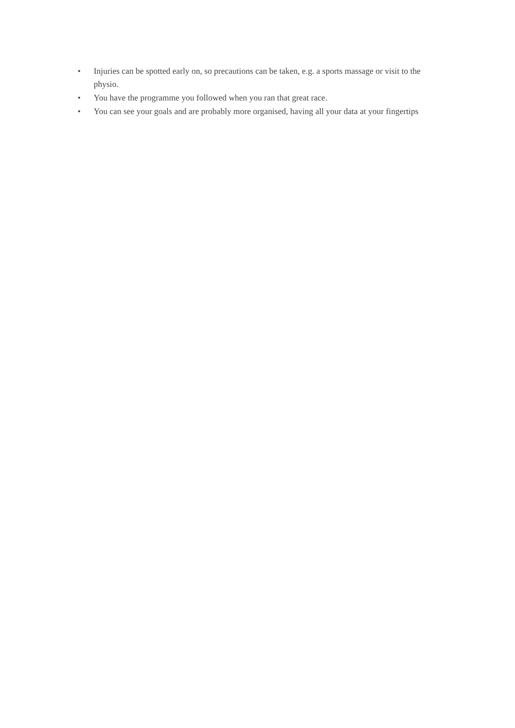• Injuries can be spotted early on, so precautions can be taken, e.g. a sports massage or visit to the physio.
• You have the programme you followed when you ran that great race.
• You can see your goals and are probably more organised, having all your data at your fingertips